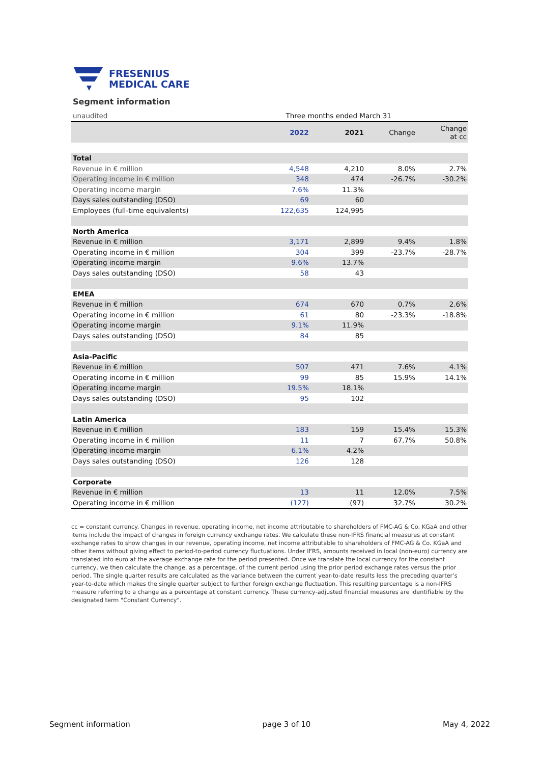FRESENIUS
MEDICAL CARE
Segment information
| unaudited | Three months ended March 31 | | | |
| | 2022 | 2021 | Change | Change at cc |
| Total | | | | |
| Revenue in € million | 4,548 | 4,210 | 8.0% | 2.7% |
| Operating income in € million | 348 | 474 | -26.7% | -30.2% |
| Operating income margin | 7.6% | 11.3% | | |
| Days sales outstanding (DSO) | 69 | 60 | | |
| Employees (full-time equivalents) | 122,635 | 124,995 | | |
| North America | | | | |
| Revenue in € million | 3,171 | 2,899 | 9.4% | 1.8% |
| Operating income in € million | 304 | 399 | -23.7% | -28.7% |
| Operating income margin | 9.6% | 13.7% | | |
| Days sales outstanding (DSO) | 58 | 43 | | |
| EMEA | | | | |
| Revenue in € million | 674 | 670 | 0.7% | 2.6% |
| Operating income in € million | 61 | 80 | -23.3% | -18.8% |
| Operating income margin | 9.1% | 11.9% | | |
| Days sales outstanding (DSO) | 84 | 85 | | |
| Asia-Pacific | | | | |
| Revenue in € million | 507 | 471 | 7.6% | 4.1% |
| Operating income in € million | 99 | 85 | 15.9% | 14.1% |
| Operating income margin | 19.5% | 18.1% | | |
| Days sales outstanding (DSO) | 95 | 102 | | |
| Latin America | | | | |
| Revenue in € million | 183 | 159 | 15.4% | 15.3% |
| Operating income in € million | 11 | 7 | 67.7% | 50.8% |
| Operating income margin | 6.1% | 4.2% | | |
| Days sales outstanding (DSO) | 126 | 128 | | |
| Corporate | | | | |
| Revenue in € million | 13 | 11 | 12.0% | 7.5% |
| Operating income in € million | (127) | (97) | 32.7% | 30.2% |
cc = constant currency. Changes in revenue, operating income, net income attributable to shareholders of FMC-AG & Co. KGaA and other items include the impact of changes in foreign currency exchange rates. We calculate these non-IFRS financial measures at constant exchange rates to show changes in our revenue, operating income, net income attributable to shareholders of FMC-AG & Co. KGaA and other items without giving effect to period-to-period currency fluctuations. Under IFRS, amounts received in local (non-euro) currency are translated into euro at the average exchange rate for the period presented. Once we translate the local currency for the constant currency, we then calculate the change, as a percentage, of the current period using the prior period exchange rates versus the prior period. The single quarter results are calculated as the variance between the current year-to-date results less the preceding quarter’s year-to-date which makes the single quarter subject to further foreign exchange fluctuation. This resulting percentage is a non-IFRS measure referring to a change as a percentage at constant currency. These currency-adjusted financial measures are identifiable by the designated term "Constant Currency".
Segment information page 3 of 10 May 4, 2022